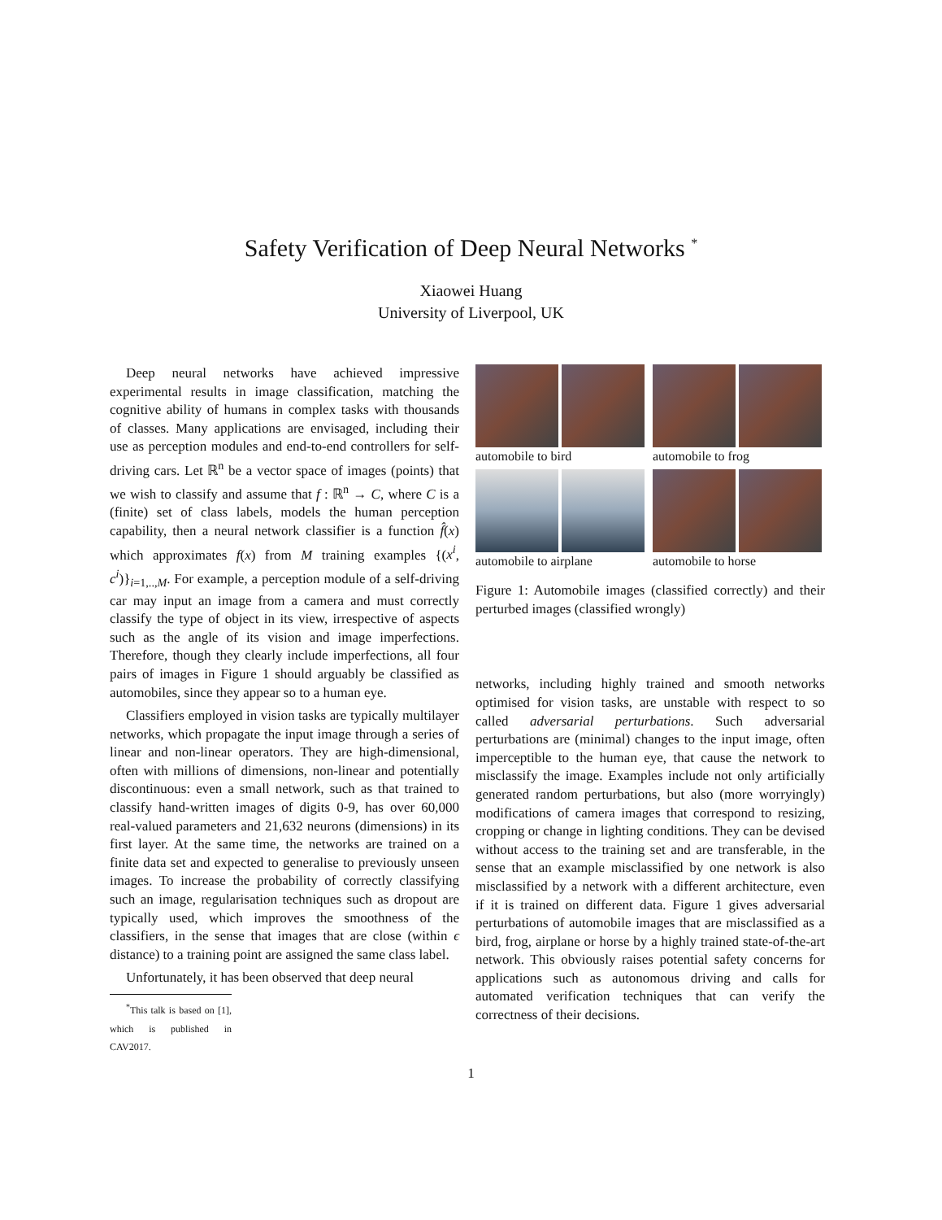Safety Verification of Deep Neural Networks <sup>*</sup>
Xiaowei Huang
University of Liverpool, UK
Deep neural networks have achieved impressive experimental results in image classification, matching the cognitive ability of humans in complex tasks with thousands of classes. Many applications are envisaged, including their use as perception modules and end-to-end controllers for self-driving cars. Let ℝ<sup>n</sup> be a vector space of images (points) that we wish to classify and assume that f : ℝ<sup>n</sup> → C, where C is a (finite) set of class labels, models the human perception capability, then a neural network classifier is a function f̂(x) which approximates f(x) from M training examples {(x<sup>i</sup>, c<sup>i</sup>)}<sub>i=1,..,M</sub>. For example, a perception module of a self-driving car may input an image from a camera and must correctly classify the type of object in its view, irrespective of aspects such as the angle of its vision and image imperfections. Therefore, though they clearly include imperfections, all four pairs of images in Figure 1 should arguably be classified as automobiles, since they appear so to a human eye.
Classifiers employed in vision tasks are typically multilayer networks, which propagate the input image through a series of linear and non-linear operators. They are high-dimensional, often with millions of dimensions, non-linear and potentially discontinuous: even a small network, such as that trained to classify hand-written images of digits 0-9, has over 60,000 real-valued parameters and 21,632 neurons (dimensions) in its first layer. At the same time, the networks are trained on a finite data set and expected to generalise to previously unseen images. To increase the probability of correctly classifying such an image, regularisation techniques such as dropout are typically used, which improves the smoothness of the classifiers, in the sense that images that are close (within ϵ distance) to a training point are assigned the same class label.
Unfortunately, it has been observed that deep neural
<sup>*</sup> This talk is based on [1], which is published in CAV2017.
automobile to bird
automobile to frog
automobile to airplane
automobile to horse
Figure 1: Automobile images (classified correctly) and their perturbed images (classified wrongly)
networks, including highly trained and smooth networks optimised for vision tasks, are unstable with respect to so called adversarial perturbations. Such adversarial perturbations are (minimal) changes to the input image, often imperceptible to the human eye, that cause the network to misclassify the image. Examples include not only artificially generated random perturbations, but also (more worryingly) modifications of camera images that correspond to resizing, cropping or change in lighting conditions. They can be devised without access to the training set and are transferable, in the sense that an example misclassified by one network is also misclassified by a network with a different architecture, even if it is trained on different data. Figure 1 gives adversarial perturbations of automobile images that are misclassified as a bird, frog, airplane or horse by a highly trained state-of-the-art network. This obviously raises potential safety concerns for applications such as autonomous driving and calls for automated verification techniques that can verify the correctness of their decisions.
1